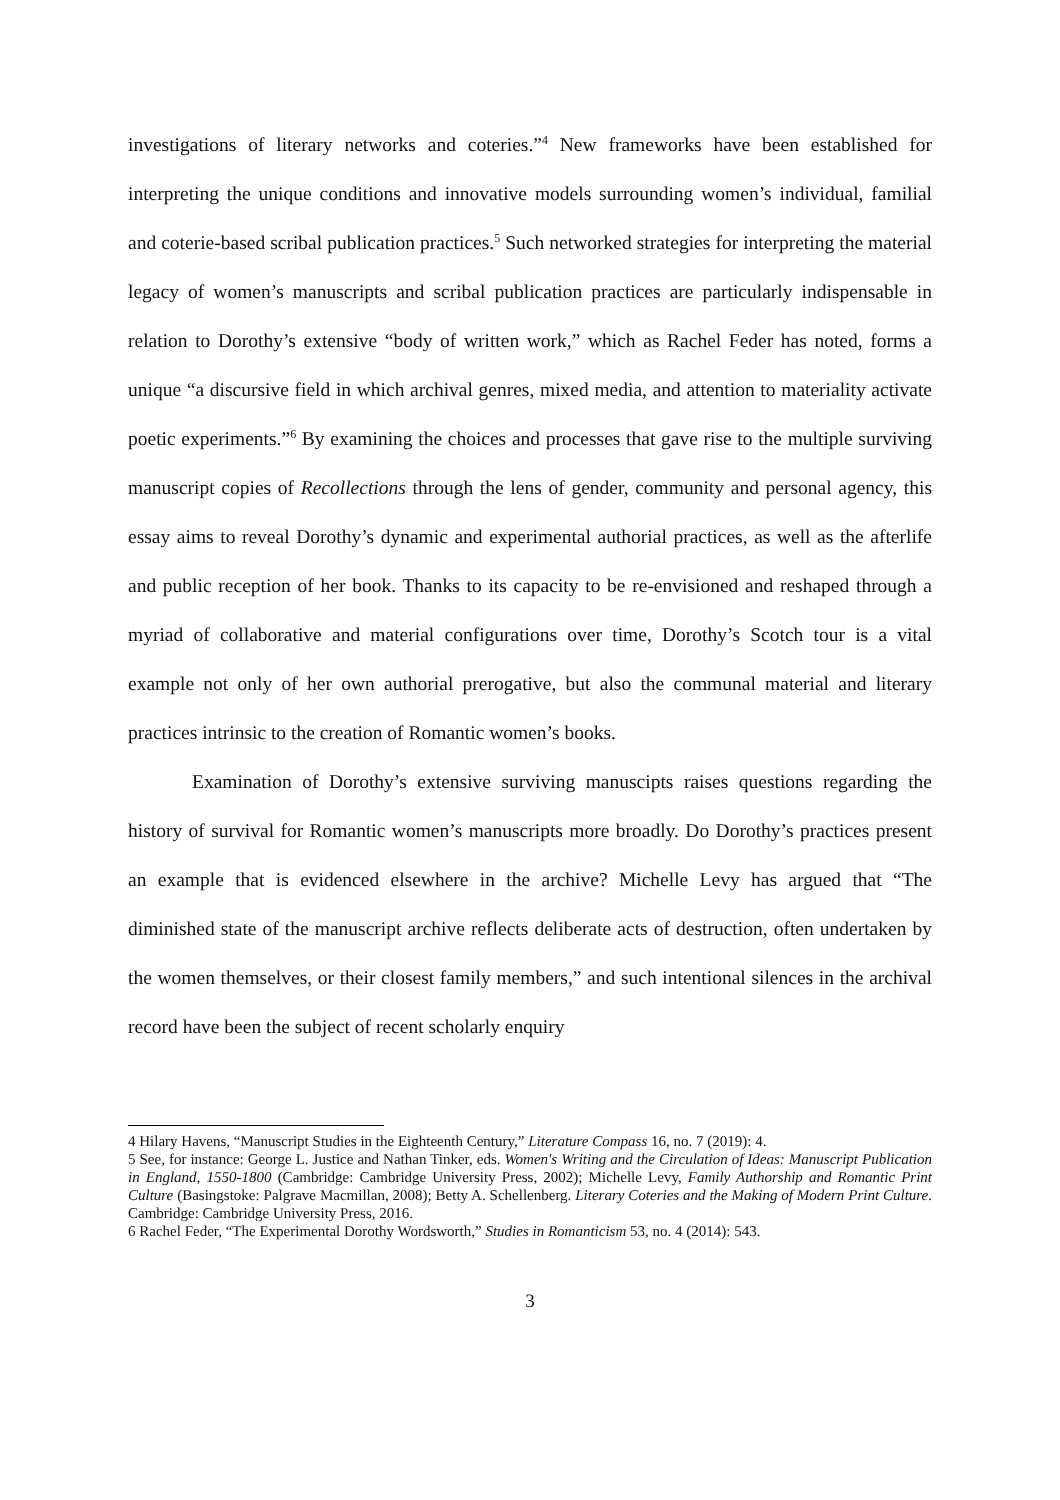investigations of literary networks and coteries.”<sup>4</sup> New frameworks have been established for interpreting the unique conditions and innovative models surrounding women’s individual, familial and coterie-based scribal publication practices.<sup>5</sup> Such networked strategies for interpreting the material legacy of women’s manuscripts and scribal publication practices are particularly indispensable in relation to Dorothy’s extensive “body of written work,” which as Rachel Feder has noted, forms a unique “a discursive field in which archival genres, mixed media, and attention to materiality activate poetic experiments.”<sup>6</sup> By examining the choices and processes that gave rise to the multiple surviving manuscript copies of Recollections through the lens of gender, community and personal agency, this essay aims to reveal Dorothy’s dynamic and experimental authorial practices, as well as the afterlife and public reception of her book. Thanks to its capacity to be re-envisioned and reshaped through a myriad of collaborative and material configurations over time, Dorothy’s Scotch tour is a vital example not only of her own authorial prerogative, but also the communal material and literary practices intrinsic to the creation of Romantic women’s books.
Examination of Dorothy’s extensive surviving manuscipts raises questions regarding the history of survival for Romantic women’s manuscripts more broadly. Do Dorothy’s practices present an example that is evidenced elsewhere in the archive? Michelle Levy has argued that “The diminished state of the manuscript archive reflects deliberate acts of destruction, often undertaken by the women themselves, or their closest family members,” and such intentional silences in the archival record have been the subject of recent scholarly enquiry
4 Hilary Havens, “Manuscript Studies in the Eighteenth Century,” Literature Compass 16, no. 7 (2019): 4.
5 See, for instance: George L. Justice and Nathan Tinker, eds. Women's Writing and the Circulation of Ideas: Manuscript Publication in England, 1550-1800 (Cambridge: Cambridge University Press, 2002); Michelle Levy, Family Authorship and Romantic Print Culture (Basingstoke: Palgrave Macmillan, 2008); Betty A. Schellenberg. Literary Coteries and the Making of Modern Print Culture. Cambridge: Cambridge University Press, 2016.
6 Rachel Feder, “The Experimental Dorothy Wordsworth,” Studies in Romanticism 53, no. 4 (2014): 543.
3